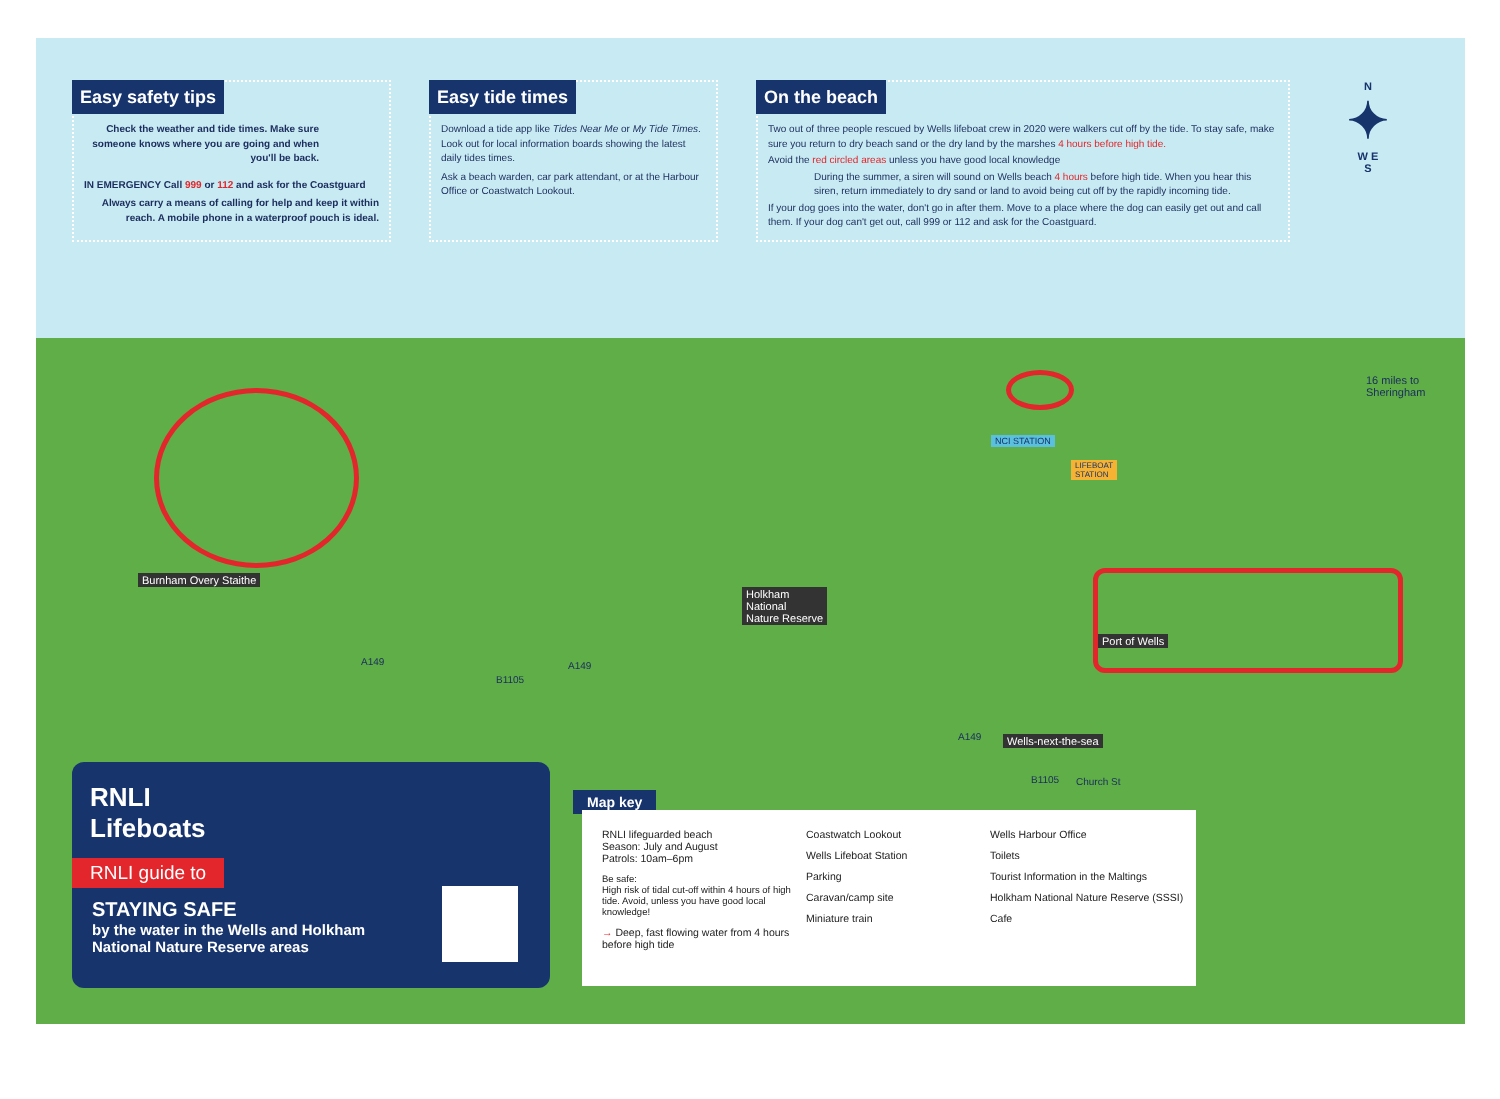Easy safety tips
Check the weather and tide times. Make sure someone knows where you are going and when you'll be back.
IN EMERGENCY Call 999 or 112 and ask for the Coastguard
Always carry a means of calling for help and keep it within reach. A mobile phone in a waterproof pouch is ideal.
Easy tide times
Download a tide app like Tides Near Me or My Tide Times.
Look out for local information boards showing the latest daily tides times.
Ask a beach warden, car park attendant, or at the Harbour Office or Coastwatch Lookout.
On the beach
Two out of three people rescued by Wells lifeboat crew in 2020 were walkers cut off by the tide. To stay safe, make sure you return to dry beach sand or the dry land by the marshes 4 hours before high tide.
Avoid the red circled areas unless you have good local knowledge
During the summer, a siren will sound on Wells beach 4 hours before high tide. When you hear this siren, return immediately to dry sand or land to avoid being cut off by the rapidly incoming tide.
If your dog goes into the water, don't go in after them. Move to a place where the dog can easily get out and call them. If your dog can't get out, call 999 or 112 and ask for the Coastguard.
N
✦
W E
S
16 miles to
Sheringham
Burnham Overy Staithe
Holkham
National
Nature Reserve
Port of Wells
Wells-next-the-sea
NCI STATION
LIFEBOAT
STATION
A149 A149
A149
B1105
B1105 Church St
RNLI
Lifeboats
RNLI guide to
STAYING SAFE
by the water in the Wells and Holkham National Nature Reserve areas
Map key
RNLI lifeguarded beach
Season: July and August
Patrols: 10am–6pm
Be safe:
High risk of tidal cut-off within 4 hours of high tide. Avoid, unless you have good local knowledge!
→ Deep, fast flowing water from 4 hours before high tide
Coastwatch Lookout
Wells Lifeboat Station
Parking
Caravan/camp site
Miniature train
Wells Harbour Office
Toilets
Tourist Information in the Maltings
Holkham National Nature Reserve (SSSI)
Cafe